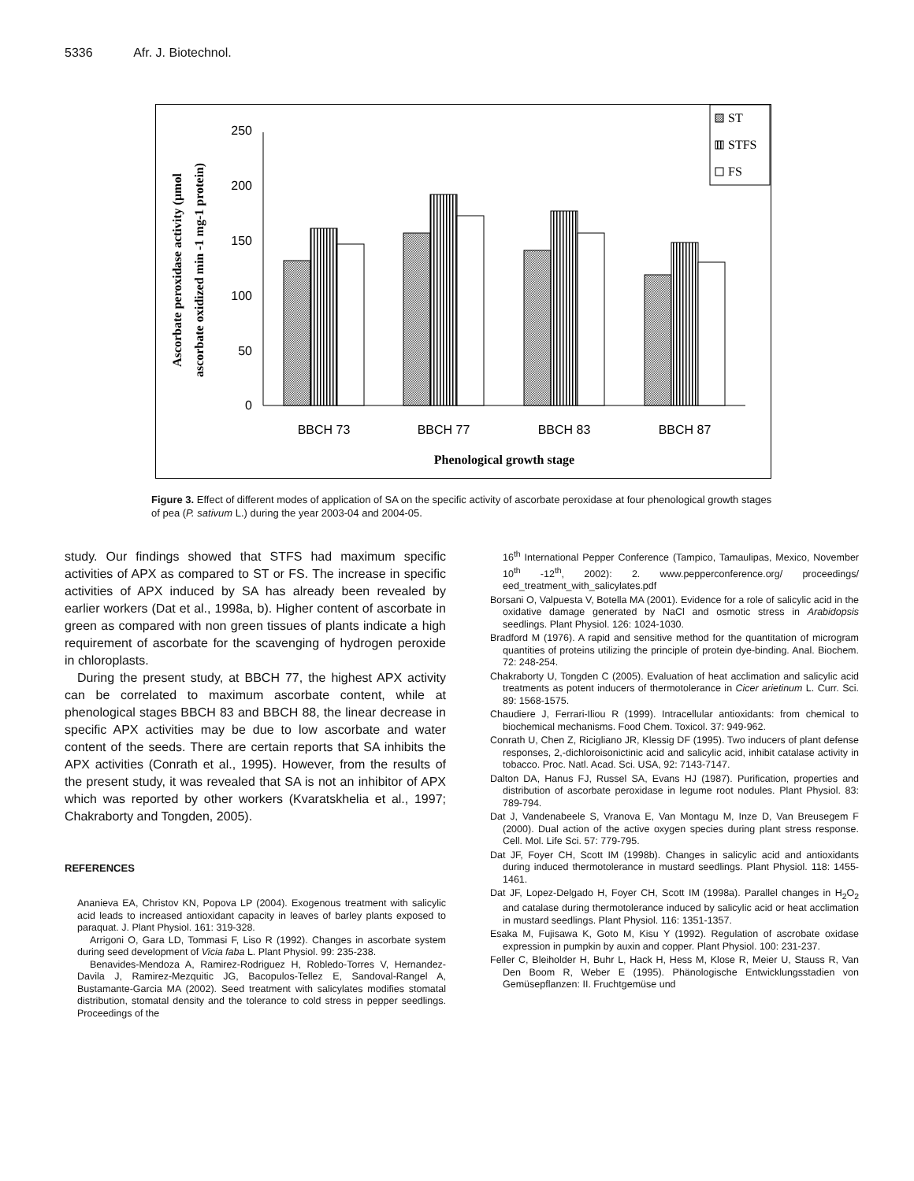5336 Afr. J. Biotechnol.
0
50
100
150
200
250
BBCH 73
BBCH 77
BBCH 83
BBCH 87
Phenological growth stage
Ascorbate peroxidase activity (µmol
ascorbate oxidized min -1 mg-1 protein)
ST
STFS
FS
Figure 3. Effect of different modes of application of SA on the specific activity of ascorbate peroxidase at four phenological growth stages of pea (P. sativum L.) during the year 2003-04 and 2004-05.
study. Our findings showed that STFS had maximum specific activities of APX as compared to ST or FS. The increase in specific activities of APX induced by SA has already been revealed by earlier workers (Dat et al., 1998a, b). Higher content of ascorbate in green as compared with non green tissues of plants indicate a high requirement of ascorbate for the scavenging of hydrogen peroxide in chloroplasts.
During the present study, at BBCH 77, the highest APX activity can be correlated to maximum ascorbate content, while at phenological stages BBCH 83 and BBCH 88, the linear decrease in specific APX activities may be due to low ascorbate and water content of the seeds. There are certain reports that SA inhibits the APX activities (Conrath et al., 1995). However, from the results of the present study, it was revealed that SA is not an inhibitor of APX which was reported by other workers (Kvaratskhelia et al., 1997; Chakraborty and Tongden, 2005).
REFERENCES
Ananieva EA, Christov KN, Popova LP (2004). Exogenous treatment with salicylic acid leads to increased antioxidant capacity in leaves of barley plants exposed to paraquat. J. Plant Physiol. 161: 319-328.
Arrigoni O, Gara LD, Tommasi F, Liso R (1992). Changes in ascorbate system during seed development of Vicia faba L. Plant Physiol. 99: 235-238.
Benavides-Mendoza A, Ramirez-Rodriguez H, Robledo-Torres V, Hernandez-Davila J, Ramirez-Mezquitic JG, Bacopulos-Tellez E, Sandoval-Rangel A, Bustamante-Garcia MA (2002). Seed treatment with salicylates modifies stomatal distribution, stomatal density and the tolerance to cold stress in pepper seedlings. Proceedings of the
16<sup>th</sup> International Pepper Conference (Tampico, Tamaulipas, Mexico, November 10<sup>th</sup> -12<sup>th</sup>, 2002): 2. www.pepperconference.org/ proceedings/ eed_treatment_with_salicylates.pdf
Borsani O, Valpuesta V, Botella MA (2001). Evidence for a role of salicylic acid in the oxidative damage generated by NaCl and osmotic stress in Arabidopsis seedlings. Plant Physiol. 126: 1024-1030.
Bradford M (1976). A rapid and sensitive method for the quantitation of microgram quantities of proteins utilizing the principle of protein dye-binding. Anal. Biochem. 72: 248-254.
Chakraborty U, Tongden C (2005). Evaluation of heat acclimation and salicylic acid treatments as potent inducers of thermotolerance in Cicer arietinum L. Curr. Sci. 89: 1568-1575.
Chaudiere J, Ferrari-Iliou R (1999). Intracellular antioxidants: from chemical to biochemical mechanisms. Food Chem. Toxicol. 37: 949-962.
Conrath U, Chen Z, Ricigliano JR, Klessig DF (1995). Two inducers of plant defense responses, 2,-dichloroisonictinic acid and salicylic acid, inhibit catalase activity in tobacco. Proc. Natl. Acad. Sci. USA, 92: 7143-7147.
Dalton DA, Hanus FJ, Russel SA, Evans HJ (1987). Purification, properties and distribution of ascorbate peroxidase in legume root nodules. Plant Physiol. 83: 789-794.
Dat J, Vandenabeele S, Vranova E, Van Montagu M, Inze D, Van Breusegem F (2000). Dual action of the active oxygen species during plant stress response. Cell. Mol. Life Sci. 57: 779-795.
Dat JF, Foyer CH, Scott IM (1998b). Changes in salicylic acid and antioxidants during induced thermotolerance in mustard seedlings. Plant Physiol. 118: 1455-1461.
Dat JF, Lopez-Delgado H, Foyer CH, Scott IM (1998a). Parallel changes in H<sub>2</sub>O<sub>2</sub> and catalase during thermotolerance induced by salicylic acid or heat acclimation in mustard seedlings. Plant Physiol. 116: 1351-1357.
Esaka M, Fujisawa K, Goto M, Kisu Y (1992). Regulation of ascrobate oxidase expression in pumpkin by auxin and copper. Plant Physiol. 100: 231-237.
Feller C, Bleiholder H, Buhr L, Hack H, Hess M, Klose R, Meier U, Stauss R, Van Den Boom R, Weber E (1995). Phänologische Entwicklungsstadien von Gemüsepflanzen: II. Fruchtgemüse und